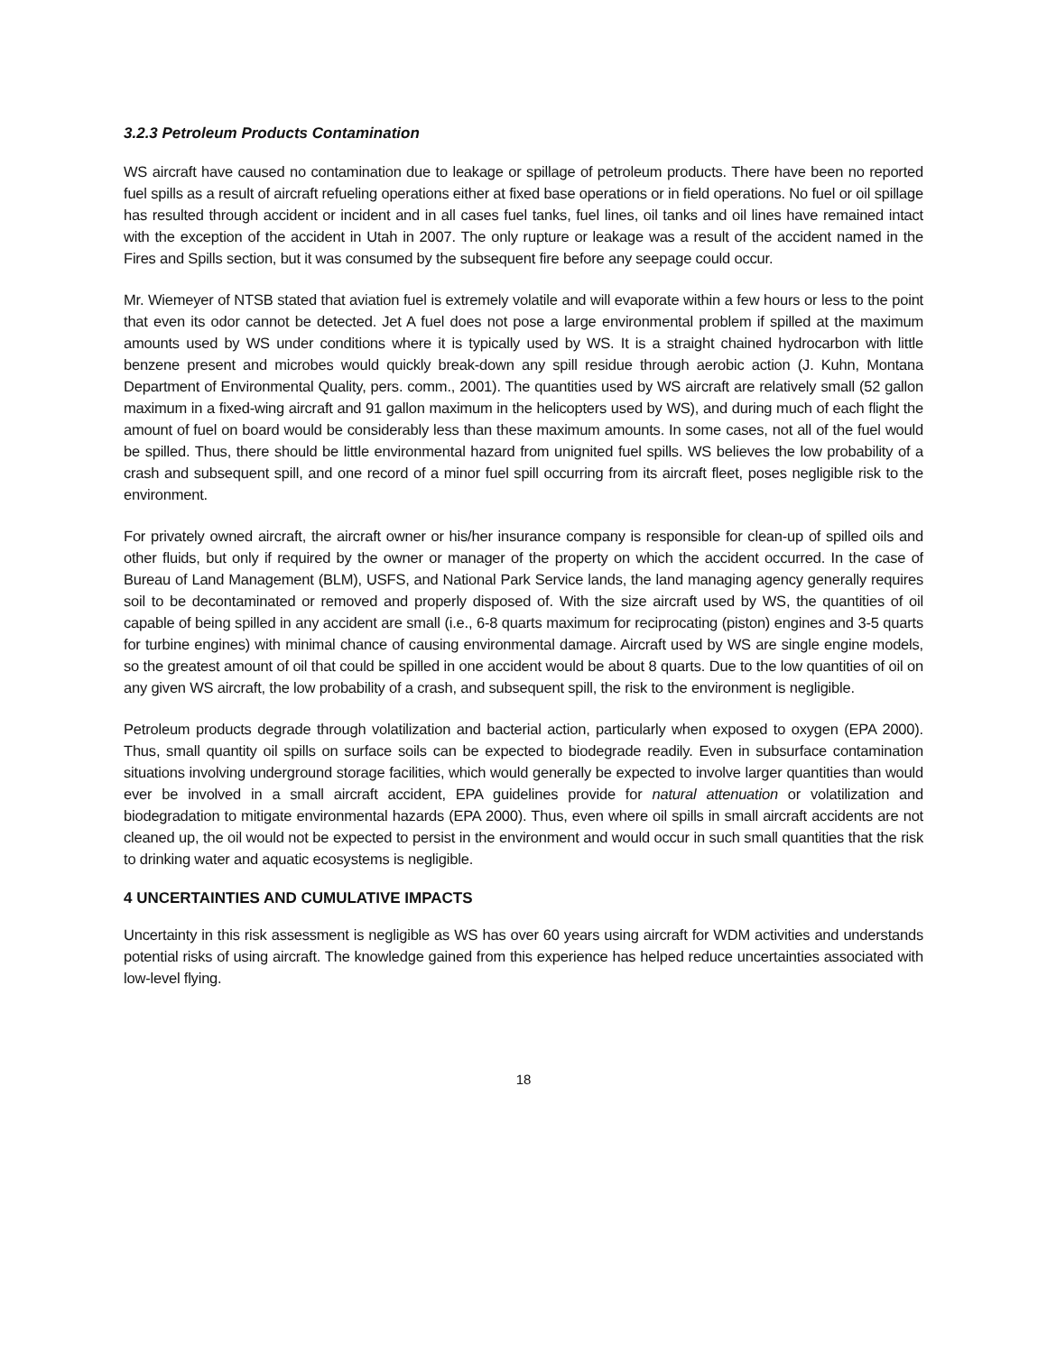3.2.3 Petroleum Products Contamination
WS aircraft have caused no contamination due to leakage or spillage of petroleum products. There have been no reported fuel spills as a result of aircraft refueling operations either at fixed base operations or in field operations. No fuel or oil spillage has resulted through accident or incident and in all cases fuel tanks, fuel lines, oil tanks and oil lines have remained intact with the exception of the accident in Utah in 2007. The only rupture or leakage was a result of the accident named in the Fires and Spills section, but it was consumed by the subsequent fire before any seepage could occur.
Mr. Wiemeyer of NTSB stated that aviation fuel is extremely volatile and will evaporate within a few hours or less to the point that even its odor cannot be detected. Jet A fuel does not pose a large environmental problem if spilled at the maximum amounts used by WS under conditions where it is typically used by WS. It is a straight chained hydrocarbon with little benzene present and microbes would quickly break-down any spill residue through aerobic action (J. Kuhn, Montana Department of Environmental Quality, pers. comm., 2001). The quantities used by WS aircraft are relatively small (52 gallon maximum in a fixed-wing aircraft and 91 gallon maximum in the helicopters used by WS), and during much of each flight the amount of fuel on board would be considerably less than these maximum amounts. In some cases, not all of the fuel would be spilled. Thus, there should be little environmental hazard from unignited fuel spills. WS believes the low probability of a crash and subsequent spill, and one record of a minor fuel spill occurring from its aircraft fleet, poses negligible risk to the environment.
For privately owned aircraft, the aircraft owner or his/her insurance company is responsible for clean-up of spilled oils and other fluids, but only if required by the owner or manager of the property on which the accident occurred. In the case of Bureau of Land Management (BLM), USFS, and National Park Service lands, the land managing agency generally requires soil to be decontaminated or removed and properly disposed of. With the size aircraft used by WS, the quantities of oil capable of being spilled in any accident are small (i.e., 6-8 quarts maximum for reciprocating (piston) engines and 3-5 quarts for turbine engines) with minimal chance of causing environmental damage. Aircraft used by WS are single engine models, so the greatest amount of oil that could be spilled in one accident would be about 8 quarts. Due to the low quantities of oil on any given WS aircraft, the low probability of a crash, and subsequent spill, the risk to the environment is negligible.
Petroleum products degrade through volatilization and bacterial action, particularly when exposed to oxygen (EPA 2000). Thus, small quantity oil spills on surface soils can be expected to biodegrade readily. Even in subsurface contamination situations involving underground storage facilities, which would generally be expected to involve larger quantities than would ever be involved in a small aircraft accident, EPA guidelines provide for natural attenuation or volatilization and biodegradation to mitigate environmental hazards (EPA 2000). Thus, even where oil spills in small aircraft accidents are not cleaned up, the oil would not be expected to persist in the environment and would occur in such small quantities that the risk to drinking water and aquatic ecosystems is negligible.
4 UNCERTAINTIES AND CUMULATIVE IMPACTS
Uncertainty in this risk assessment is negligible as WS has over 60 years using aircraft for WDM activities and understands potential risks of using aircraft. The knowledge gained from this experience has helped reduce uncertainties associated with low-level flying.
18